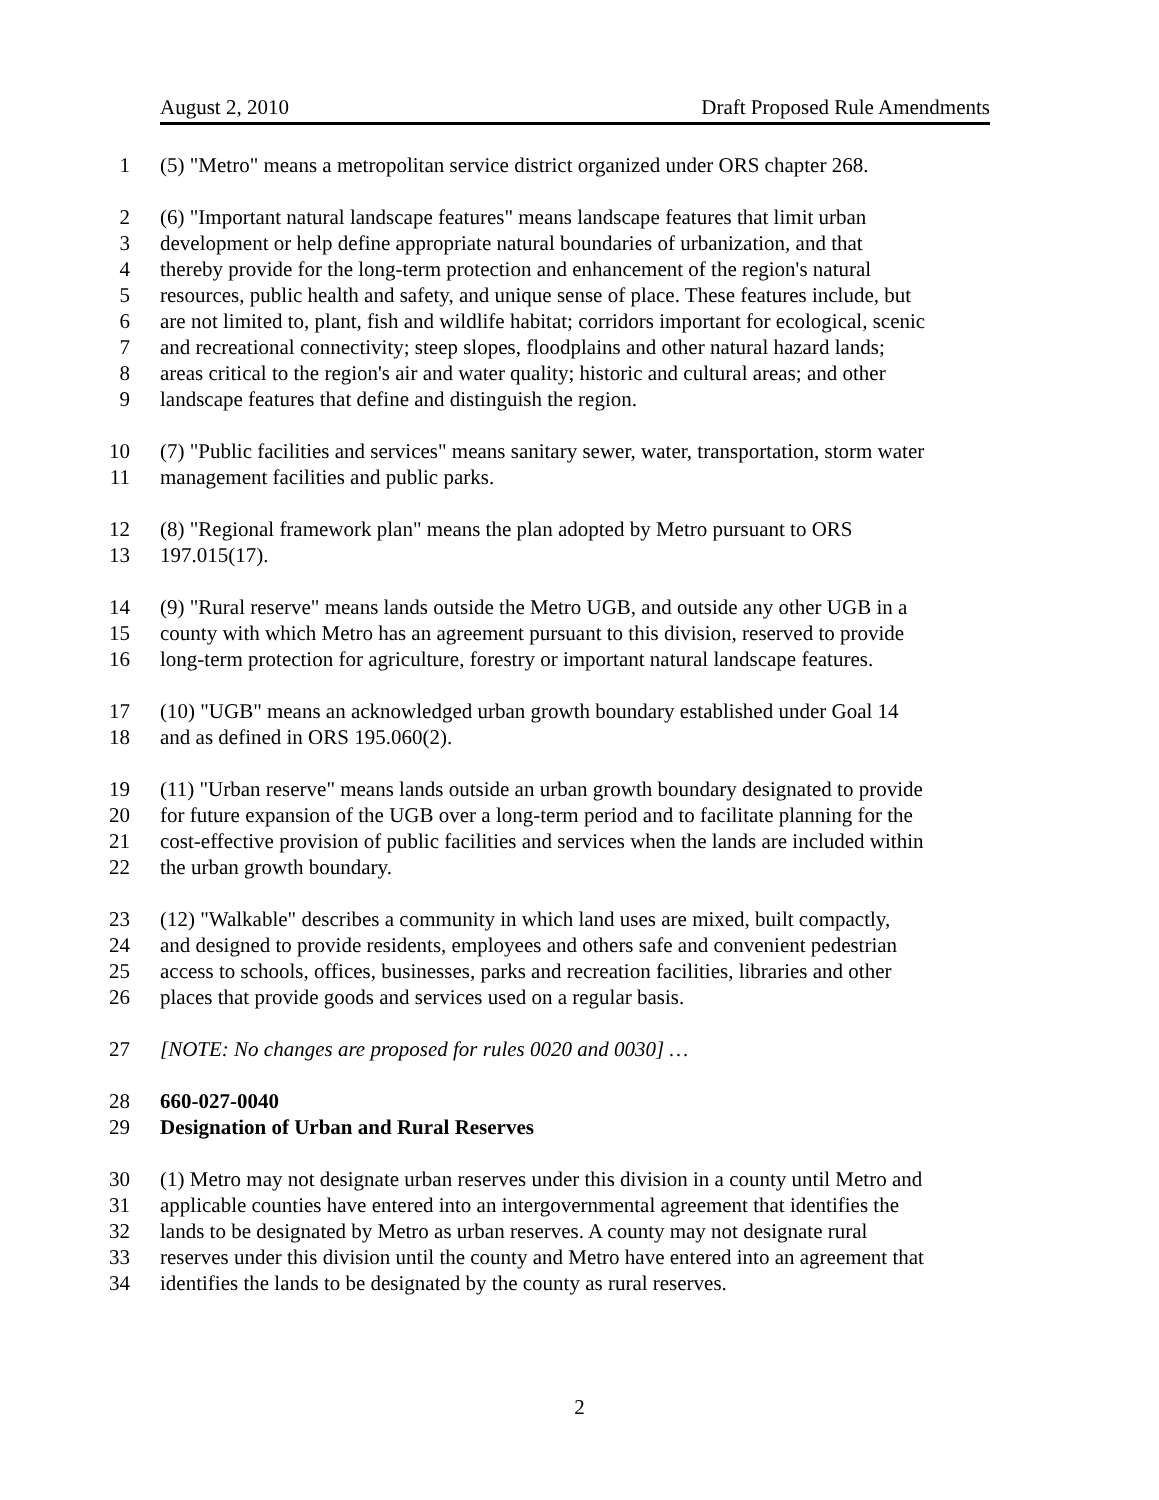August 2, 2010 Draft Proposed Rule Amendments
1 (5) "Metro" means a metropolitan service district organized under ORS chapter 268.
2 (6) "Important natural landscape features" means landscape features that limit urban
3 development or help define appropriate natural boundaries of urbanization, and that
4 thereby provide for the long-term protection and enhancement of the region's natural
5 resources, public health and safety, and unique sense of place. These features include, but
6 are not limited to, plant, fish and wildlife habitat; corridors important for ecological, scenic
7 and recreational connectivity; steep slopes, floodplains and other natural hazard lands;
8 areas critical to the region's air and water quality; historic and cultural areas; and other
9 landscape features that define and distinguish the region.
10 (7) "Public facilities and services" means sanitary sewer, water, transportation, storm water
11 management facilities and public parks.
12 (8) "Regional framework plan" means the plan adopted by Metro pursuant to ORS
13 197.015(17).
14 (9) "Rural reserve" means lands outside the Metro UGB, and outside any other UGB in a
15 county with which Metro has an agreement pursuant to this division, reserved to provide
16 long-term protection for agriculture, forestry or important natural landscape features.
17 (10) "UGB" means an acknowledged urban growth boundary established under Goal 14
18 and as defined in ORS 195.060(2).
19 (11) "Urban reserve" means lands outside an urban growth boundary designated to provide
20 for future expansion of the UGB over a long-term period and to facilitate planning for the
21 cost-effective provision of public facilities and services when the lands are included within
22 the urban growth boundary.
23 (12) "Walkable" describes a community in which land uses are mixed, built compactly,
24 and designed to provide residents, employees and others safe and convenient pedestrian
25 access to schools, offices, businesses, parks and recreation facilities, libraries and other
26 places that provide goods and services used on a regular basis.
27 [NOTE: No changes are proposed for rules 0020 and 0030] …
28 660-027-0040
29 Designation of Urban and Rural Reserves
30 (1) Metro may not designate urban reserves under this division in a county until Metro and
31 applicable counties have entered into an intergovernmental agreement that identifies the
32 lands to be designated by Metro as urban reserves. A county may not designate rural
33 reserves under this division until the county and Metro have entered into an agreement that
34 identifies the lands to be designated by the county as rural reserves.
2